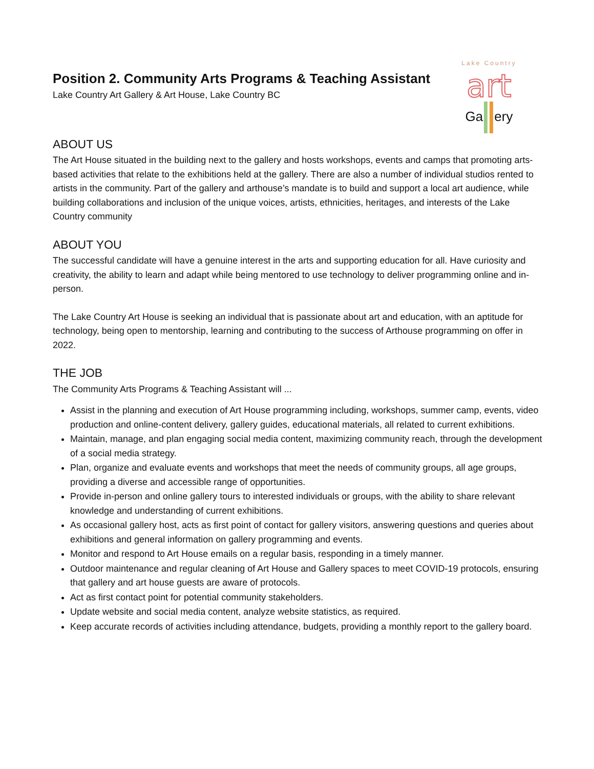Position 2. Community Arts Programs & Teaching Assistant
Lake Country Art Gallery & Art House, Lake Country BC
Lake Country
art
Ga ery
ABOUT US
The Art House situated in the building next to the gallery and hosts workshops, events and camps that promoting arts-based activities that relate to the exhibitions held at the gallery. There are also a number of individual studios rented to artists in the community. Part of the gallery and arthouse’s mandate is to build and support a local art audience, while building collaborations and inclusion of the unique voices, artists, ethnicities, heritages, and interests of the Lake Country community
ABOUT YOU
The successful candidate will have a genuine interest in the arts and supporting education for all. Have curiosity and creativity, the ability to learn and adapt while being mentored to use technology to deliver programming online and in-person.
The Lake Country Art House is seeking an individual that is passionate about art and education, with an aptitude for technology, being open to mentorship, learning and contributing to the success of Arthouse programming on offer in 2022.
THE JOB
The Community Arts Programs & Teaching Assistant will ...
Assist in the planning and execution of Art House programming including, workshops, summer camp, events, video production and online-content delivery, gallery guides, educational materials, all related to current exhibitions.
Maintain, manage, and plan engaging social media content, maximizing community reach, through the development of a social media strategy.
Plan, organize and evaluate events and workshops that meet the needs of community groups, all age groups, providing a diverse and accessible range of opportunities.
Provide in-person and online gallery tours to interested individuals or groups, with the ability to share relevant knowledge and understanding of current exhibitions.
As occasional gallery host, acts as first point of contact for gallery visitors, answering questions and queries about exhibitions and general information on gallery programming and events.
Monitor and respond to Art House emails on a regular basis, responding in a timely manner.
Outdoor maintenance and regular cleaning of Art House and Gallery spaces to meet COVID-19 protocols, ensuring that gallery and art house guests are aware of protocols.
Act as first contact point for potential community stakeholders.
Update website and social media content, analyze website statistics, as required.
Keep accurate records of activities including attendance, budgets, providing a monthly report to the gallery board.